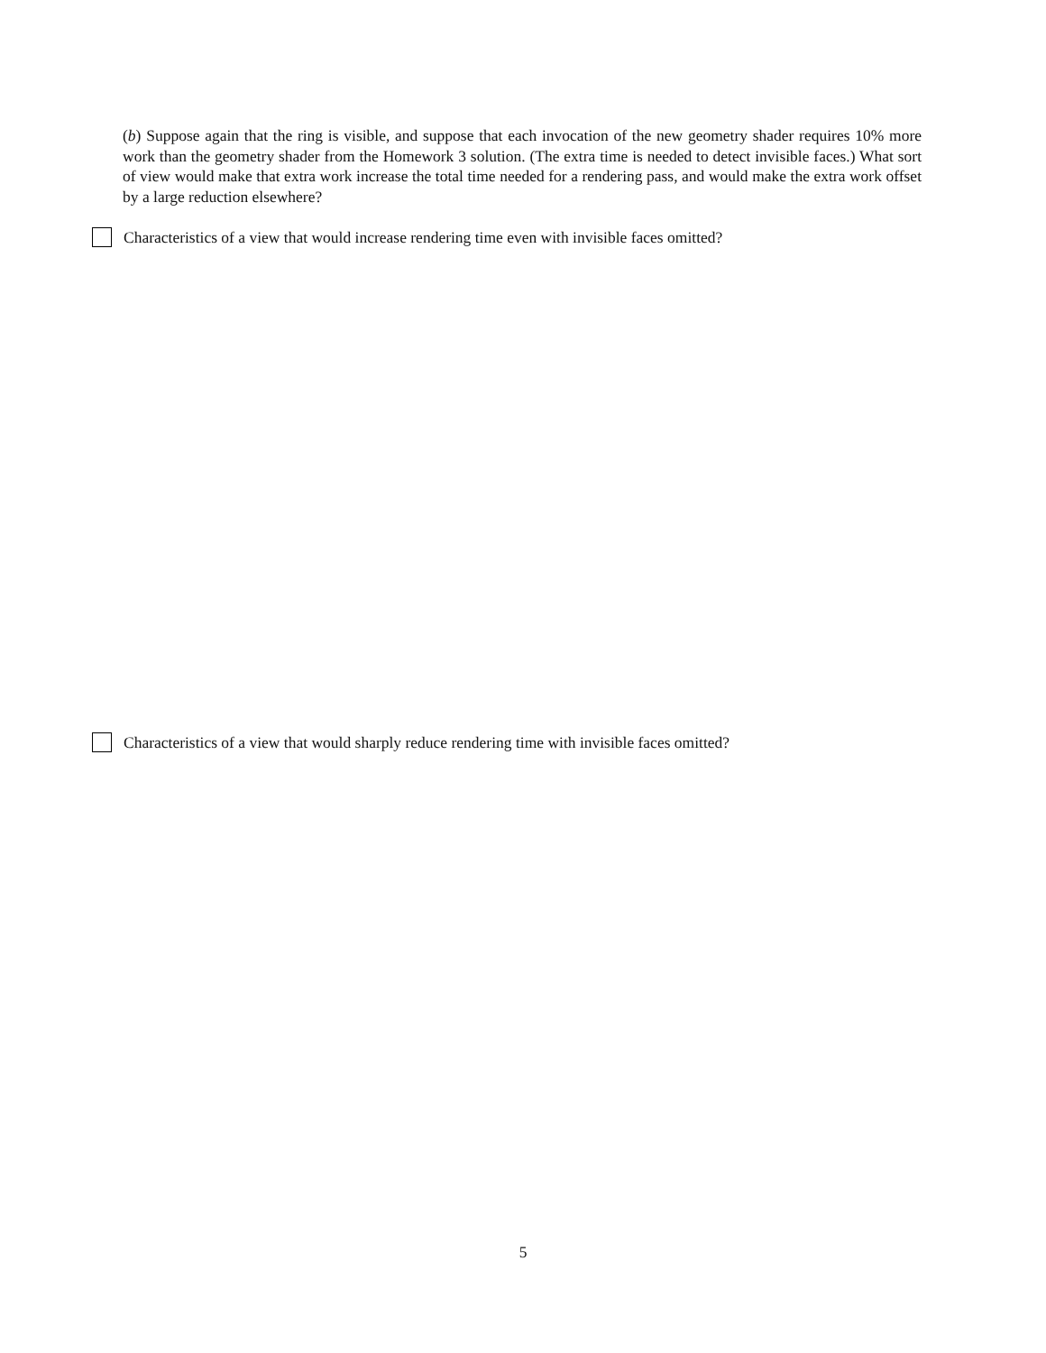(b) Suppose again that the ring is visible, and suppose that each invocation of the new geometry shader requires 10% more work than the geometry shader from the Homework 3 solution. (The extra time is needed to detect invisible faces.) What sort of view would make that extra work increase the total time needed for a rendering pass, and would make the extra work offset by a large reduction elsewhere?
Characteristics of a view that would increase rendering time even with invisible faces omitted?
Characteristics of a view that would sharply reduce rendering time with invisible faces omitted?
5